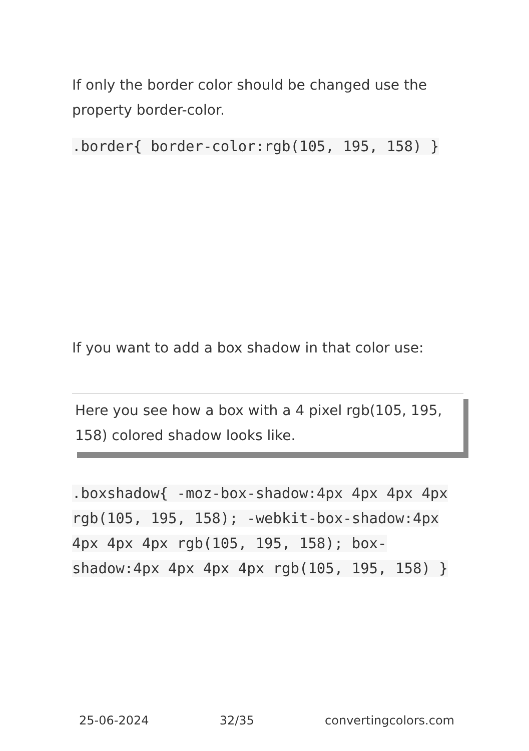If only the border color should be changed use the property border-color.
.border{ border-color:rgb(105, 195, 158) }
If you want to add a box shadow in that color use:
Here you see how a box with a 4 pixel rgb(105, 195, 158) colored shadow looks like.
.boxshadow{ -moz-box-shadow:4px 4px 4px 4px rgb(105, 195, 158); -webkit-box-shadow:4px 4px 4px 4px rgb(105, 195, 158); box-shadow:4px 4px 4px 4px rgb(105, 195, 158) }
25-06-2024 32/35 convertingcolors.com